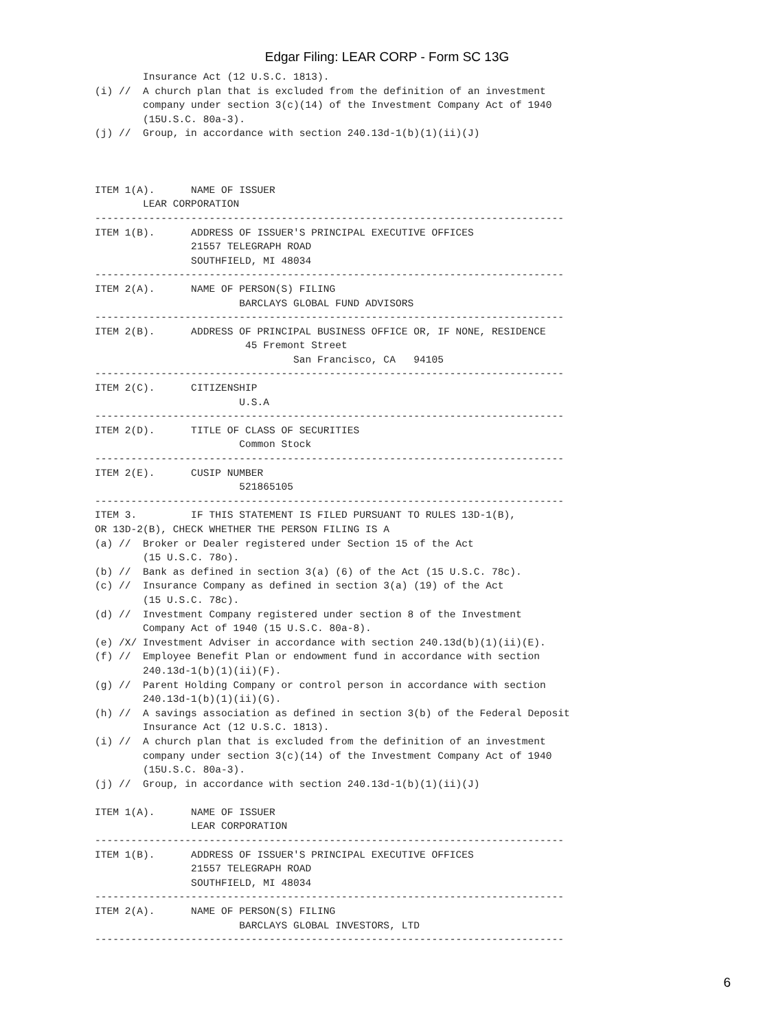Edgar Filing: LEAR CORP - Form SC 13G
        Insurance Act (12 U.S.C. 1813).
(i) //  A church plan that is excluded from the definition of an investment
        company under section 3(c)(14) of the Investment Company Act of 1940
        (15U.S.C. 80a-3).
(j) //  Group, in accordance with section 240.13d-1(b)(1)(ii)(J)



ITEM 1(A).      NAME OF ISSUER
        LEAR CORPORATION
------------------------------------------------------------------------------
ITEM 1(B).      ADDRESS OF ISSUER'S PRINCIPAL EXECUTIVE OFFICES
                21557 TELEGRAPH ROAD
                SOUTHFIELD, MI 48034
------------------------------------------------------------------------------
ITEM 2(A).      NAME OF PERSON(S) FILING
                        BARCLAYS GLOBAL FUND ADVISORS
------------------------------------------------------------------------------
ITEM 2(B).      ADDRESS OF PRINCIPAL BUSINESS OFFICE OR, IF NONE, RESIDENCE
                         45 Fremont Street
                                 San Francisco, CA   94105
------------------------------------------------------------------------------
ITEM 2(C).      CITIZENSHIP
                        U.S.A
------------------------------------------------------------------------------
ITEM 2(D).      TITLE OF CLASS OF SECURITIES
                        Common Stock
------------------------------------------------------------------------------
ITEM 2(E).      CUSIP NUMBER
                        521865105
------------------------------------------------------------------------------
ITEM 3.         IF THIS STATEMENT IS FILED PURSUANT TO RULES 13D-1(B),
OR 13D-2(B), CHECK WHETHER THE PERSON FILING IS A
(a) //  Broker or Dealer registered under Section 15 of the Act
        (15 U.S.C. 78o).
(b) //  Bank as defined in section 3(a) (6) of the Act (15 U.S.C. 78c).
(c) //  Insurance Company as defined in section 3(a) (19) of the Act
        (15 U.S.C. 78c).
(d) //  Investment Company registered under section 8 of the Investment
        Company Act of 1940 (15 U.S.C. 80a-8).
(e) /X/ Investment Adviser in accordance with section 240.13d(b)(1)(ii)(E).
(f) //  Employee Benefit Plan or endowment fund in accordance with section
        240.13d-1(b)(1)(ii)(F).
(g) //  Parent Holding Company or control person in accordance with section
        240.13d-1(b)(1)(ii)(G).
(h) //  A savings association as defined in section 3(b) of the Federal Deposit
        Insurance Act (12 U.S.C. 1813).
(i) //  A church plan that is excluded from the definition of an investment
        company under section 3(c)(14) of the Investment Company Act of 1940
        (15U.S.C. 80a-3).
(j) //  Group, in accordance with section 240.13d-1(b)(1)(ii)(J)

ITEM 1(A).      NAME OF ISSUER
                LEAR CORPORATION
------------------------------------------------------------------------------
ITEM 1(B).      ADDRESS OF ISSUER'S PRINCIPAL EXECUTIVE OFFICES
                21557 TELEGRAPH ROAD
                SOUTHFIELD, MI 48034
------------------------------------------------------------------------------
ITEM 2(A).      NAME OF PERSON(S) FILING
                        BARCLAYS GLOBAL INVESTORS, LTD
------------------------------------------------------------------------------
6